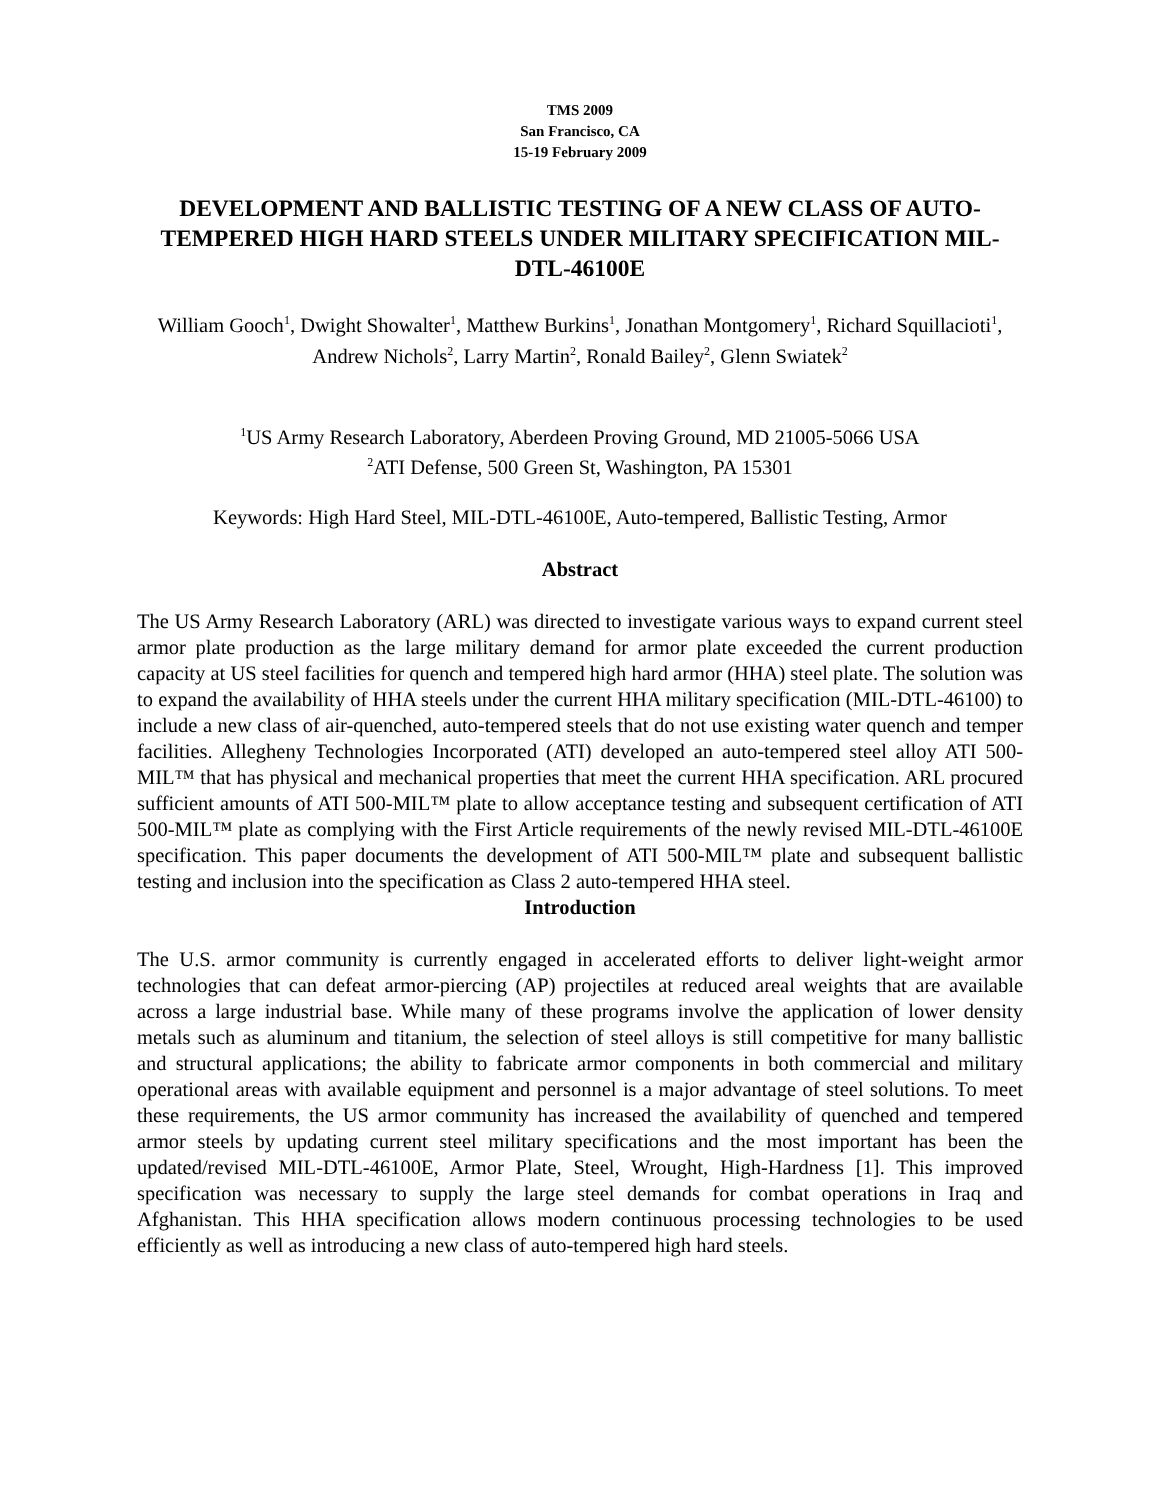TMS 2009
San Francisco, CA
15-19 February 2009
DEVELOPMENT AND BALLISTIC TESTING OF A NEW CLASS OF AUTO-TEMPERED HIGH HARD STEELS UNDER MILITARY SPECIFICATION MIL-DTL-46100E
William Gooch<sup>1</sup>, Dwight Showalter<sup>1</sup>, Matthew Burkins<sup>1</sup>, Jonathan Montgomery<sup>1</sup>, Richard Squillacioti<sup>1</sup>, Andrew Nichols<sup>2</sup>, Larry Martin<sup>2</sup>, Ronald Bailey<sup>2</sup>, Glenn Swiatek<sup>2</sup>
<sup>1</sup> US Army Research Laboratory, Aberdeen Proving Ground, MD 21005-5066 USA
<sup>2</sup> ATI Defense, 500 Green St, Washington, PA 15301
Keywords: High Hard Steel, MIL-DTL-46100E, Auto-tempered, Ballistic Testing, Armor
Abstract
The US Army Research Laboratory (ARL) was directed to investigate various ways to expand current steel armor plate production as the large military demand for armor plate exceeded the current production capacity at US steel facilities for quench and tempered high hard armor (HHA) steel plate. The solution was to expand the availability of HHA steels under the current HHA military specification (MIL-DTL-46100) to include a new class of air-quenched, auto-tempered steels that do not use existing water quench and temper facilities. Allegheny Technologies Incorporated (ATI) developed an auto-tempered steel alloy ATI 500-MIL™ that has physical and mechanical properties that meet the current HHA specification. ARL procured sufficient amounts of ATI 500-MIL™ plate to allow acceptance testing and subsequent certification of ATI 500-MIL™ plate as complying with the First Article requirements of the newly revised MIL-DTL-46100E specification. This paper documents the development of ATI 500-MIL™ plate and subsequent ballistic testing and inclusion into the specification as Class 2 auto-tempered HHA steel.
Introduction
The U.S. armor community is currently engaged in accelerated efforts to deliver light-weight armor technologies that can defeat armor-piercing (AP) projectiles at reduced areal weights that are available across a large industrial base. While many of these programs involve the application of lower density metals such as aluminum and titanium, the selection of steel alloys is still competitive for many ballistic and structural applications; the ability to fabricate armor components in both commercial and military operational areas with available equipment and personnel is a major advantage of steel solutions. To meet these requirements, the US armor community has increased the availability of quenched and tempered armor steels by updating current steel military specifications and the most important has been the updated/revised MIL-DTL-46100E, Armor Plate, Steel, Wrought, High-Hardness [1]. This improved specification was necessary to supply the large steel demands for combat operations in Iraq and Afghanistan. This HHA specification allows modern continuous processing technologies to be used efficiently as well as introducing a new class of auto-tempered high hard steels.